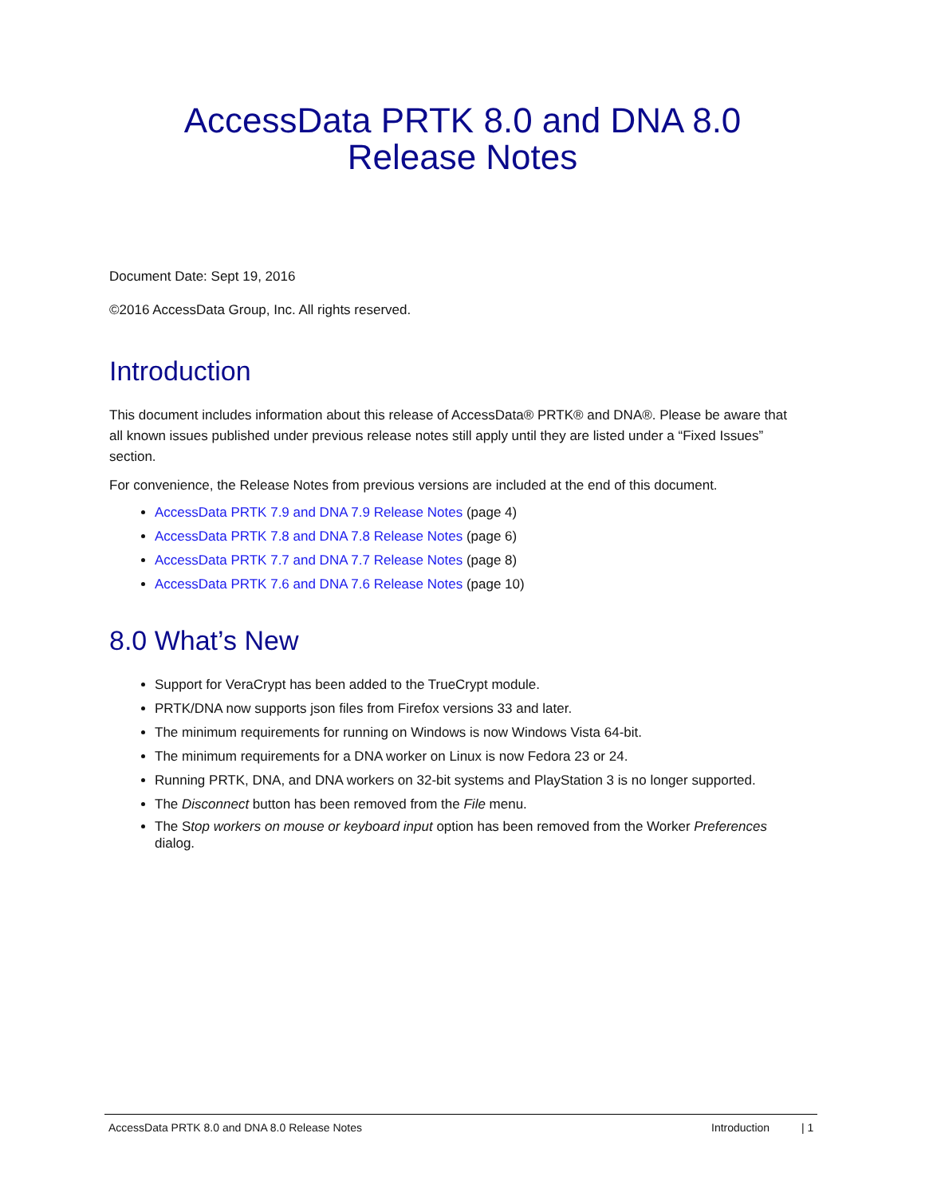AccessData PRTK 8.0 and DNA 8.0
Release Notes
Document Date: Sept 19, 2016
©2016 AccessData Group, Inc. All rights reserved.
Introduction
This document includes information about this release of AccessData® PRTK® and DNA®. Please be aware that all known issues published under previous release notes still apply until they are listed under a “Fixed Issues” section.
For convenience, the Release Notes from previous versions are included at the end of this document.
AccessData PRTK 7.9 and DNA 7.9 Release Notes (page 4)
AccessData PRTK 7.8 and DNA 7.8 Release Notes (page 6)
AccessData PRTK 7.7 and DNA 7.7 Release Notes (page 8)
AccessData PRTK 7.6 and DNA 7.6 Release Notes (page 10)
8.0 What’s New
Support for VeraCrypt has been added to the TrueCrypt module.
PRTK/DNA now supports json files from Firefox versions 33 and later.
The minimum requirements for running on Windows is now Windows Vista 64-bit.
The minimum requirements for a DNA worker on Linux is now Fedora 23 or 24.
Running PRTK, DNA, and DNA workers on 32-bit systems and PlayStation 3 is no longer supported.
The Disconnect button has been removed from the File menu.
The Stop workers on mouse or keyboard input option has been removed from the Worker Preferences dialog.
AccessData PRTK 8.0 and DNA 8.0 Release Notes Introduction | 1